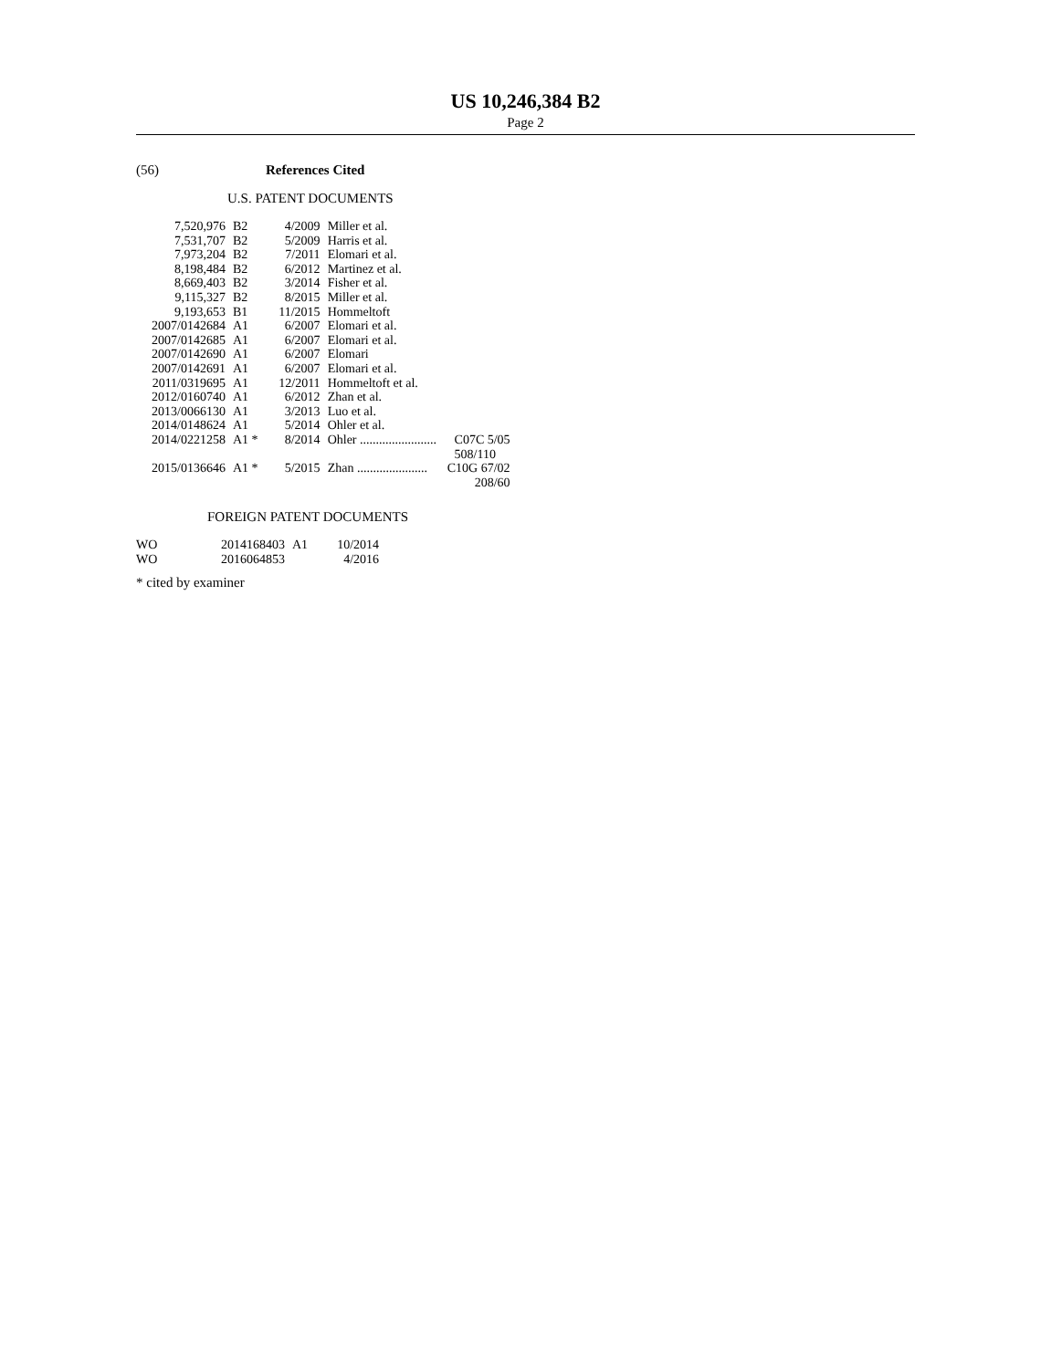US 10,246,384 B2
Page 2
(56) References Cited
U.S. PATENT DOCUMENTS
| 7,520,976 | B2 | 4/2009 | Miller et al. |
| 7,531,707 | B2 | 5/2009 | Harris et al. |
| 7,973,204 | B2 | 7/2011 | Elomari et al. |
| 8,198,484 | B2 | 6/2012 | Martinez et al. |
| 8,669,403 | B2 | 3/2014 | Fisher et al. |
| 9,115,327 | B2 | 8/2015 | Miller et al. |
| 9,193,653 | B1 | 11/2015 | Hommeltoft |
| 2007/0142684 | A1 | 6/2007 | Elomari et al. |
| 2007/0142685 | A1 | 6/2007 | Elomari et al. |
| 2007/0142690 | A1 | 6/2007 | Elomari |
| 2007/0142691 | A1 | 6/2007 | Elomari et al. |
| 2011/0319695 | A1 | 12/2011 | Hommeltoft et al. |
| 2012/0160740 | A1 | 6/2012 | Zhan et al. |
| 2013/0066130 | A1 | 3/2013 | Luo et al. |
| 2014/0148624 | A1 | 5/2014 | Ohler et al. |
| 2014/0221258 | A1 * | 8/2014 | Ohler ........................ C07C 5/05 508/110 |
| 2015/0136646 | A1 * | 5/2015 | Zhan ...................... C10G 67/02 208/60 |
FOREIGN PATENT DOCUMENTS
| WO | 2014168403 | A1 | 10/2014 |
| WO | 2016064853 | | 4/2016 |
* cited by examiner